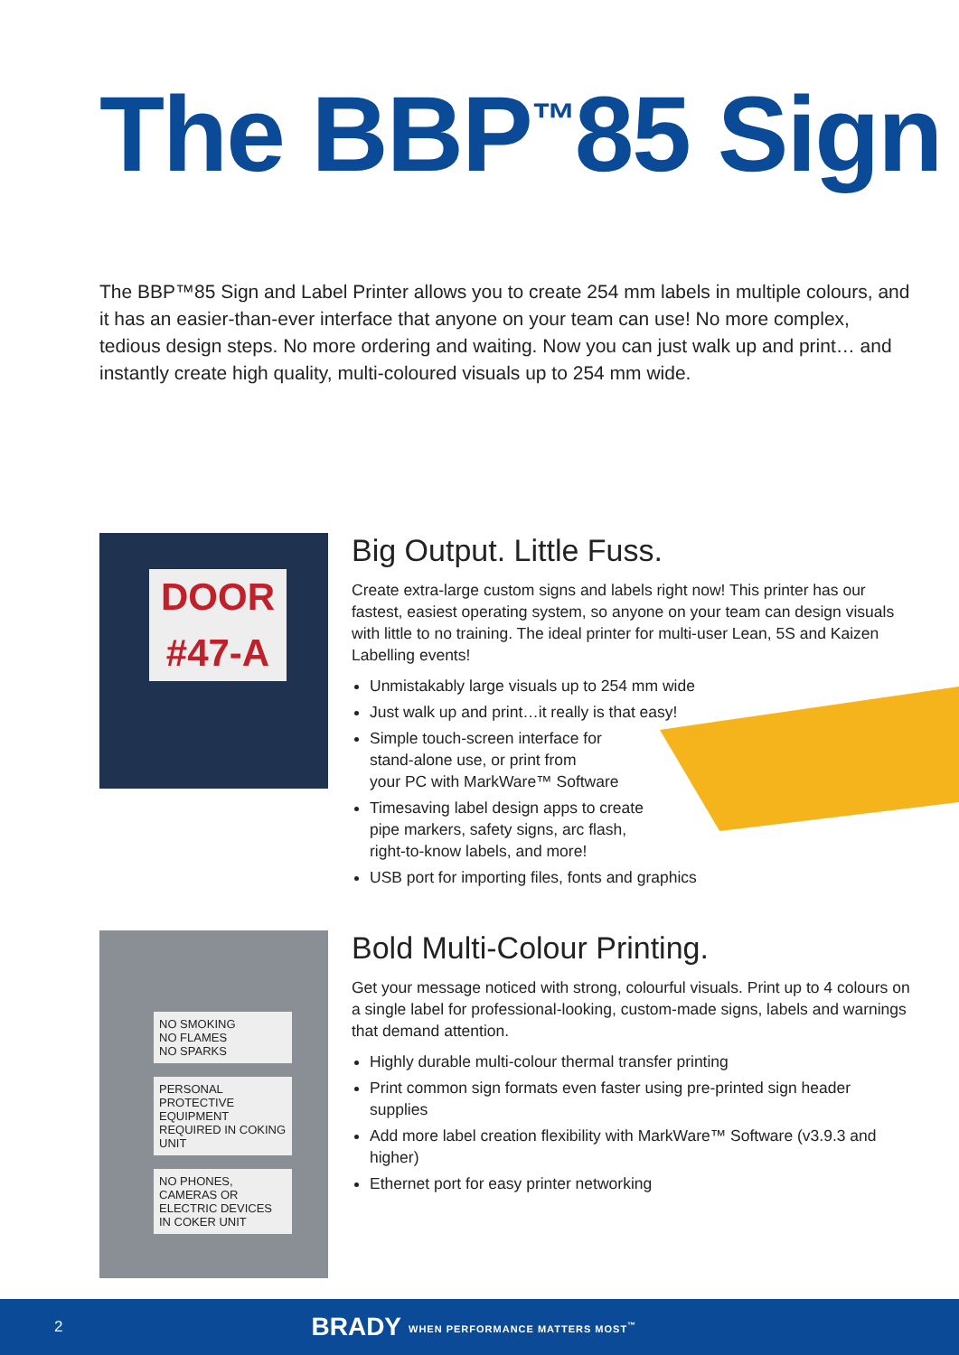The BBP<sup>™</sup>85 Sign
The BBP™85 Sign and Label Printer allows you to create 254 mm labels in multiple colours, and it has an easier-than-ever interface that anyone on your team can use! No more complex, tedious design steps. No more ordering and waiting. Now you can just walk up and print… and instantly create high quality, multi-coloured visuals up to 254 mm wide.
DOOR
#47-A
Big Output. Little Fuss.
Create extra-large custom signs and labels right now! This printer has our fastest, easiest operating system, so anyone on your team can design visuals with little to no training. The ideal printer for multi-user Lean, 5S and Kaizen Labelling events!
Unmistakably large visuals up to 254 mm wide
Just walk up and print…it really is that easy!
Simple touch-screen interface for
stand-alone use, or print from
your PC with MarkWare™ Software
Timesaving label design apps to create
pipe markers, safety signs, arc flash,
right-to-know labels, and more!
USB port for importing files, fonts and graphics
NO SMOKING
NO FLAMES
NO SPARKS
PERSONAL PROTECTIVE EQUIPMENT REQUIRED IN COKING UNIT
NO PHONES, CAMERAS OR ELECTRIC DEVICES IN COKER UNIT
Bold Multi-Colour Printing.
Get your message noticed with strong, colourful visuals. Print up to 4 colours on a single label for professional-looking, custom-made signs, labels and warnings that demand attention.
Highly durable multi-colour thermal transfer printing
Print common sign formats even faster using pre-printed sign header supplies
Add more label creation flexibility with MarkWare™ Software (v3.9.3 and higher)
Ethernet port for easy printer networking
2 BRADY WHEN PERFORMANCE MATTERS MOST<sup>™</sup>